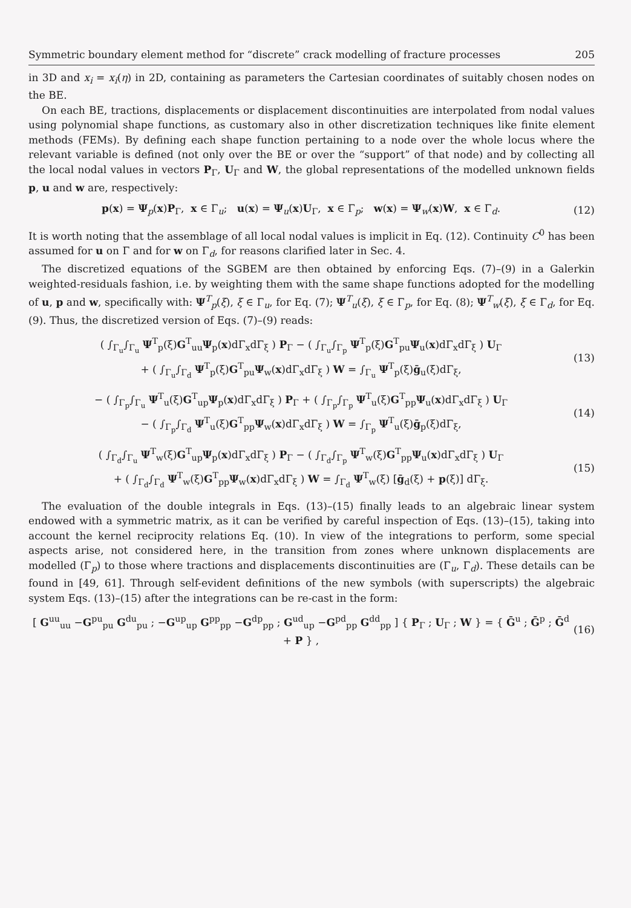Symmetric boundary element method for “discrete” crack modelling of fracture processes 205
in 3D and x<sub>i</sub> = x<sub>i</sub>(η) in 2D, containing as parameters the Cartesian coordinates of suitably chosen nodes on the BE.
On each BE, tractions, displacements or displacement discontinuities are interpolated from nodal values using polynomial shape functions, as customary also in other discretization techniques like finite element methods (FEMs). By defining each shape function pertaining to a node over the whole locus where the relevant variable is defined (not only over the BE or over the “support” of that node) and by collecting all the local nodal values in vectors P<sub>Γ</sub>, U<sub>Γ</sub> and W, the global representations of the modelled unknown fields p, u and w are, respectively:
p(x) = Ψ<sub>p</sub>(x)P<sub>Γ</sub>, x ∈ Γ<sub>u</sub>; u(x) = Ψ<sub>u</sub>(x)U<sub>Γ</sub>, x ∈ Γ<sub>p</sub>; w(x) = Ψ<sub>w</sub>(x)W, x ∈ Γ<sub>d</sub>. (12)
It is worth noting that the assemblage of all local nodal values is implicit in Eq. (12). Continuity C<sup>0</sup> has been assumed for u on Γ and for w on Γ<sub>d</sub>, for reasons clarified later in Sec. 4.
The discretized equations of the SGBEM are then obtained by enforcing Eqs. (7)–(9) in a Galerkin weighted-residuals fashion, i.e. by weighting them with the same shape functions adopted for the modelling of u, p and w, specifically with: Ψ<sup>T</sup><sub>p</sub>(ξ), ξ ∈ Γ<sub>u</sub>, for Eq. (7); Ψ<sup>T</sup><sub>u</sub>(ξ), ξ ∈ Γ<sub>p</sub>, for Eq. (8); Ψ<sup>T</sup><sub>w</sub>(ξ), ξ ∈ Γ<sub>d</sub>, for Eq. (9). Thus, the discretized version of Eqs. (7)–(9) reads:
( ∫<sub>Γ<sub>u</sub></sub>∫<sub>Γ<sub>u</sub></sub> Ψ<sup>T</sup><sub>p</sub>(ξ)G<sup>T</sup><sub>uu</sub>Ψ<sub>p</sub>(x)dΓ<sub>x</sub>dΓ<sub>ξ</sub> ) P<sub>Γ</sub> − ( ∫<sub>Γ<sub>u</sub></sub>∫<sub>Γ<sub>p</sub></sub> Ψ<sup>T</sup><sub>p</sub>(ξ)G<sup>T</sup><sub>pu</sub>Ψ<sub>u</sub>(x)dΓ<sub>x</sub>dΓ<sub>ξ</sub> ) U<sub>Γ</sub>
+ ( ∫<sub>Γ<sub>u</sub></sub>∫<sub>Γ<sub>d</sub></sub> Ψ<sup>T</sup><sub>p</sub>(ξ)G<sup>T</sup><sub>pu</sub>Ψ<sub>w</sub>(x)dΓ<sub>x</sub>dΓ<sub>ξ</sub> ) W = ∫<sub>Γ<sub>u</sub></sub> Ψ<sup>T</sup><sub>p</sub>(ξ)ḡ<sub>u</sub>(ξ)dΓ<sub>ξ</sub>, (13)
− ( ∫<sub>Γ<sub>p</sub></sub>∫<sub>Γ<sub>u</sub></sub> Ψ<sup>T</sup><sub>u</sub>(ξ)G<sup>T</sup><sub>up</sub>Ψ<sub>p</sub>(x)dΓ<sub>x</sub>dΓ<sub>ξ</sub> ) P<sub>Γ</sub> + ( ∫<sub>Γ<sub>p</sub></sub>∫<sub>Γ<sub>p</sub></sub> Ψ<sup>T</sup><sub>u</sub>(ξ)G<sup>T</sup><sub>pp</sub>Ψ<sub>u</sub>(x)dΓ<sub>x</sub>dΓ<sub>ξ</sub> ) U<sub>Γ</sub>
− ( ∫<sub>Γ<sub>p</sub></sub>∫<sub>Γ<sub>d</sub></sub> Ψ<sup>T</sup><sub>u</sub>(ξ)G<sup>T</sup><sub>pp</sub>Ψ<sub>w</sub>(x)dΓ<sub>x</sub>dΓ<sub>ξ</sub> ) W = ∫<sub>Γ<sub>p</sub></sub> Ψ<sup>T</sup><sub>u</sub>(ξ)ḡ<sub>p</sub>(ξ)dΓ<sub>ξ</sub>, (14)
( ∫<sub>Γ<sub>d</sub></sub>∫<sub>Γ<sub>u</sub></sub> Ψ<sup>T</sup><sub>w</sub>(ξ)G<sup>T</sup><sub>up</sub>Ψ<sub>p</sub>(x)dΓ<sub>x</sub>dΓ<sub>ξ</sub> ) P<sub>Γ</sub> − ( ∫<sub>Γ<sub>d</sub></sub>∫<sub>Γ<sub>p</sub></sub> Ψ<sup>T</sup><sub>w</sub>(ξ)G<sup>T</sup><sub>pp</sub>Ψ<sub>u</sub>(x)dΓ<sub>x</sub>dΓ<sub>ξ</sub> ) U<sub>Γ</sub>
+ ( ∫<sub>Γ<sub>d</sub></sub>∫<sub>Γ<sub>d</sub></sub> Ψ<sup>T</sup><sub>w</sub>(ξ)G<sup>T</sup><sub>pp</sub>Ψ<sub>w</sub>(x)dΓ<sub>x</sub>dΓ<sub>ξ</sub> ) W = ∫<sub>Γ<sub>d</sub></sub> Ψ<sup>T</sup><sub>w</sub>(ξ) [ḡ<sub>d</sub>(ξ) + p(ξ)] dΓ<sub>ξ</sub>. (15)
The evaluation of the double integrals in Eqs. (13)–(15) finally leads to an algebraic linear system endowed with a symmetric matrix, as it can be verified by careful inspection of Eqs. (13)–(15), taking into account the kernel reciprocity relations Eq. (10). In view of the integrations to perform, some special aspects arise, not considered here, in the transition from zones where unknown displacements are modelled (Γ<sub>p</sub>) to those where tractions and displacements discontinuities are (Γ<sub>u</sub>, Γ<sub>d</sub>). These details can be found in [49, 61]. Through self-evident definitions of the new symbols (with superscripts) the algebraic system Eqs. (13)–(15) after the integrations can be re-cast in the form:
[ G<sup>uu</sup><sub>uu</sub> −G<sup>pu</sup><sub>pu</sub> G<sup>du</sup><sub>pu</sub> ; −G<sup>up</sup><sub>up</sub> G<sup>pp</sup><sub>pp</sub> −G<sup>dp</sup><sub>pp</sub> ; G<sup>ud</sup><sub>up</sub> −G<sup>pd</sup><sub>pp</sub> G<sup>dd</sup><sub>pp</sub> ] { P<sub>Γ</sub> ; U<sub>Γ</sub> ; W } = { Ḡ<sup>u</sup> ; Ḡ<sup>p</sup> ; Ḡ<sup>d</sup> + P } , (16)